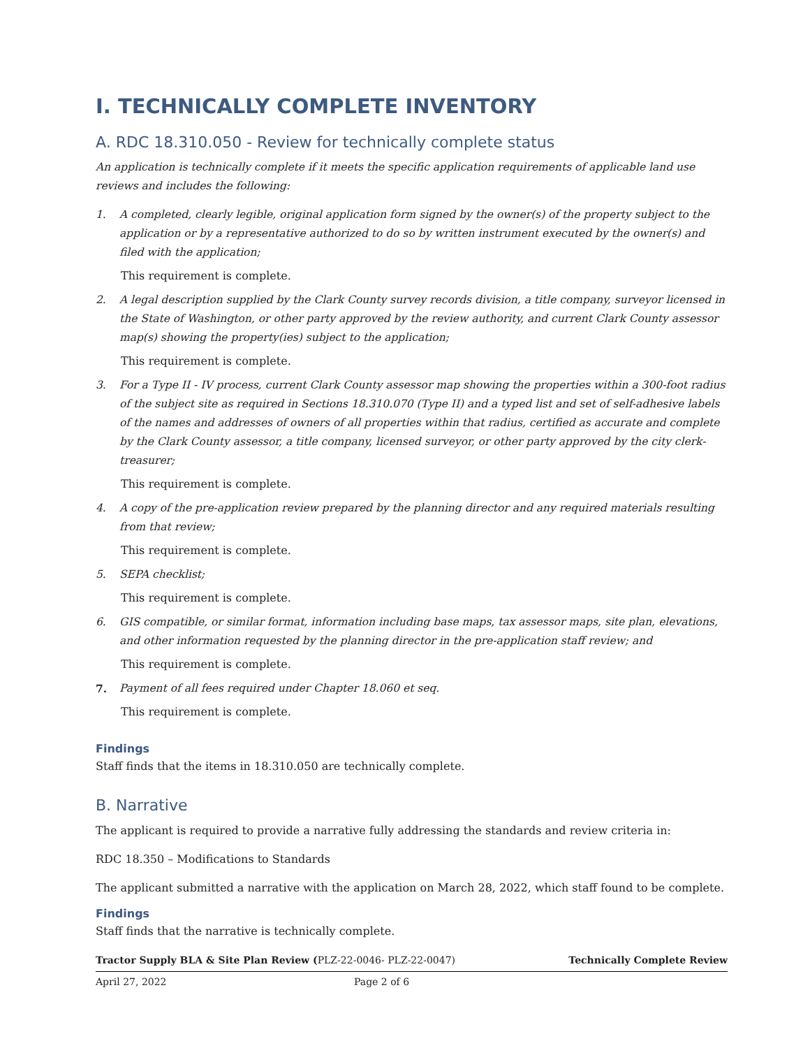I. TECHNICALLY COMPLETE INVENTORY
A. RDC 18.310.050 - Review for technically complete status
An application is technically complete if it meets the specific application requirements of applicable land use reviews and includes the following:
1. A completed, clearly legible, original application form signed by the owner(s) of the property subject to the application or by a representative authorized to do so by written instrument executed by the owner(s) and filed with the application;
This requirement is complete.
2. A legal description supplied by the Clark County survey records division, a title company, surveyor licensed in the State of Washington, or other party approved by the review authority, and current Clark County assessor map(s) showing the property(ies) subject to the application;
This requirement is complete.
3. For a Type II - IV process, current Clark County assessor map showing the properties within a 300-foot radius of the subject site as required in Sections 18.310.070 (Type II) and a typed list and set of self-adhesive labels of the names and addresses of owners of all properties within that radius, certified as accurate and complete by the Clark County assessor, a title company, licensed surveyor, or other party approved by the city clerk-treasurer;
This requirement is complete.
4. A copy of the pre-application review prepared by the planning director and any required materials resulting from that review;
This requirement is complete.
5. SEPA checklist;
This requirement is complete.
6. GIS compatible, or similar format, information including base maps, tax assessor maps, site plan, elevations, and other information requested by the planning director in the pre-application staff review; and
This requirement is complete.
7. Payment of all fees required under Chapter 18.060 et seq.
This requirement is complete.
Findings
Staff finds that the items in 18.310.050 are technically complete.
B. Narrative
The applicant is required to provide a narrative fully addressing the standards and review criteria in:
RDC 18.350 – Modifications to Standards
The applicant submitted a narrative with the application on March 28, 2022, which staff found to be complete.
Findings
Staff finds that the narrative is technically complete.
Tractor Supply BLA & Site Plan Review (PLZ-22-0046- PLZ-22-0047) Technically Complete Review
April 27, 2022 Page 2 of 6